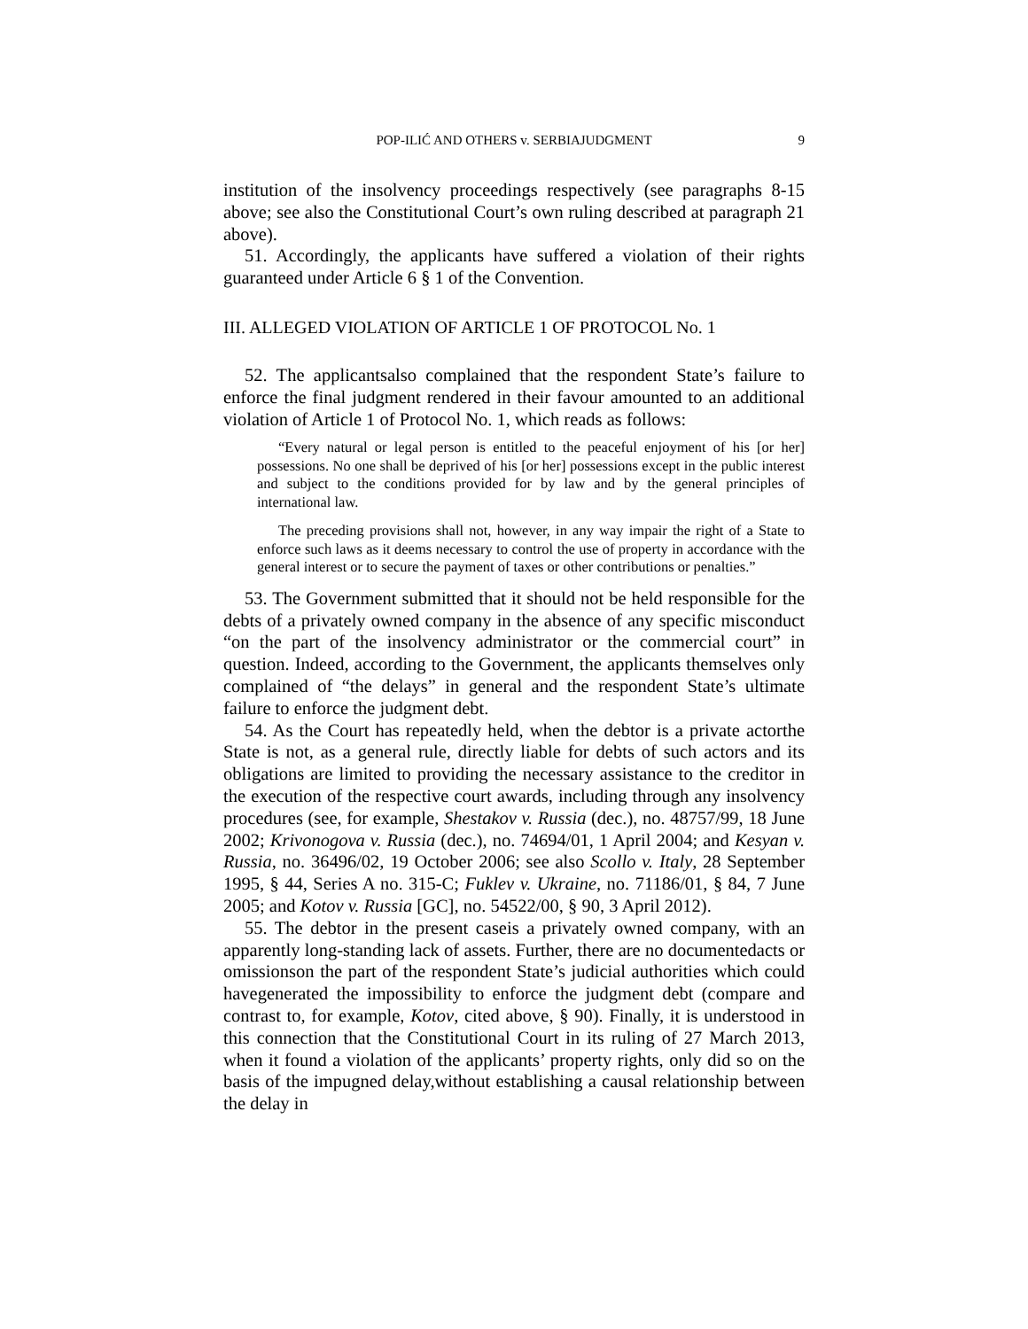POP-ILIĆ AND OTHERS v. SERBIAJUDGMENT 9
institution of the insolvency proceedings respectively (see paragraphs 8-15 above; see also the Constitutional Court’s own ruling described at paragraph 21 above).
51. Accordingly, the applicants have suffered a violation of their rights guaranteed under Article 6 § 1 of the Convention.
III. ALLEGED VIOLATION OF ARTICLE 1 OF PROTOCOL No. 1
52. The applicantsalso complained that the respondent State’s failure to enforce the final judgment rendered in their favour amounted to an additional violation of Article 1 of Protocol No. 1, which reads as follows:
“Every natural or legal person is entitled to the peaceful enjoyment of his [or her] possessions. No one shall be deprived of his [or her] possessions except in the public interest and subject to the conditions provided for by law and by the general principles of international law.
The preceding provisions shall not, however, in any way impair the right of a State to enforce such laws as it deems necessary to control the use of property in accordance with the general interest or to secure the payment of taxes or other contributions or penalties.”
53. The Government submitted that it should not be held responsible for the debts of a privately owned company in the absence of any specific misconduct “on the part of the insolvency administrator or the commercial court” in question. Indeed, according to the Government, the applicants themselves only complained of “the delays” in general and the respondent State’s ultimate failure to enforce the judgment debt.
54. As the Court has repeatedly held, when the debtor is a private actorthe State is not, as a general rule, directly liable for debts of such actors and its obligations are limited to providing the necessary assistance to the creditor in the execution of the respective court awards, including through any insolvency procedures (see, for example, Shestakov v. Russia (dec.), no. 48757/99, 18 June 2002; Krivonogova v. Russia (dec.), no. 74694/01, 1 April 2004; and Kesyan v. Russia, no. 36496/02, 19 October 2006; see also Scollo v. Italy, 28 September 1995, § 44, Series A no. 315-C; Fuklev v. Ukraine, no. 71186/01, § 84, 7 June 2005; and Kotov v. Russia [GC], no. 54522/00, § 90, 3 April 2012).
55. The debtor in the present caseis a privately owned company, with an apparently long-standing lack of assets. Further, there are no documentedacts or omissionson the part of the respondent State’s judicial authorities which could havegenerated the impossibility to enforce the judgment debt (compare and contrast to, for example, Kotov, cited above, § 90). Finally, it is understood in this connection that the Constitutional Court in its ruling of 27 March 2013, when it found a violation of the applicants’ property rights, only did so on the basis of the impugned delay,without establishing a causal relationship between the delay in